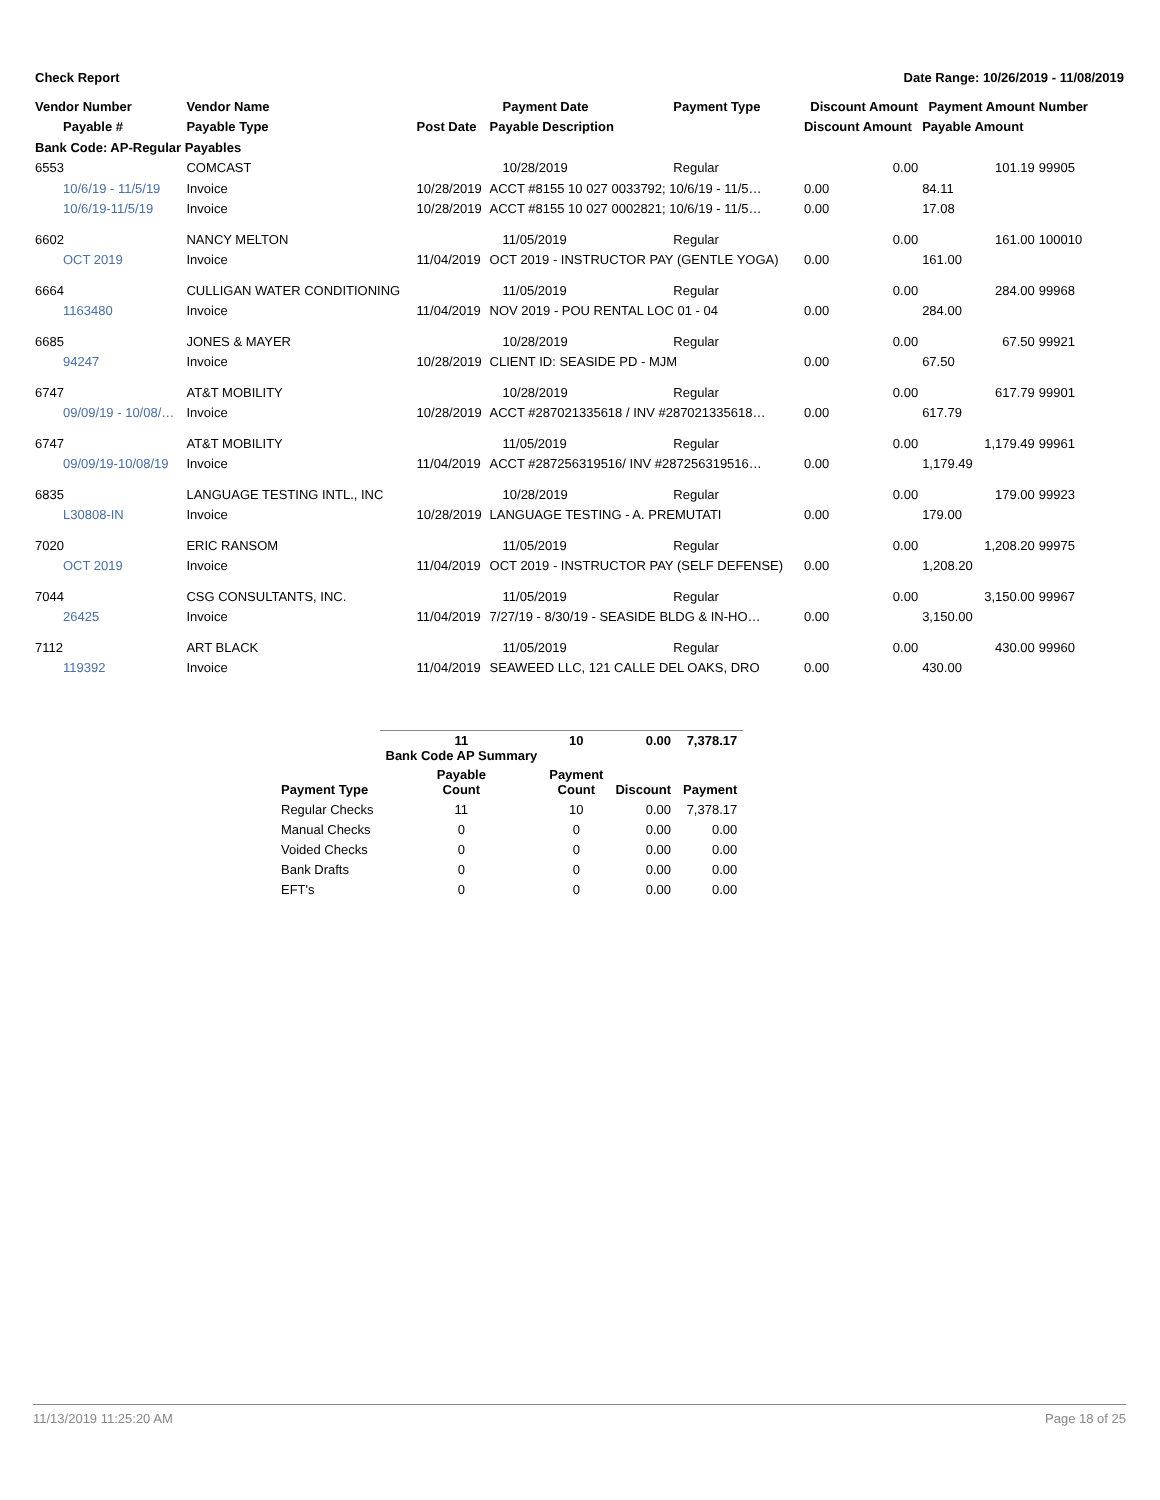Check Report Date Range: 10/26/2019 - 11/08/2019
| Vendor Number | Vendor Name | | Payment Date | Payment Type | Discount Amount | Payment Amount | Number |
| --- | --- | --- | --- | --- | --- | --- | --- |
| Payable # | Payable Type | Post Date | Payable Description | | Discount Amount | Payable Amount | |
| Bank Code: AP-Regular Payables | | | | | | | |
| 6553 | COMCAST | | 10/28/2019 | Regular | 0.00 | 101.19 | 99905 |
| 10/6/19 - 11/5/19 | Invoice | 10/28/2019 | ACCT #8155 10 027 0033792; 10/6/19 - 11/5… | | 0.00 | 84.11 | |
| 10/6/19-11/5/19 | Invoice | 10/28/2019 | ACCT #8155 10 027 0002821; 10/6/19 - 11/5… | | 0.00 | 17.08 | |
| 6602 | NANCY MELTON | | 11/05/2019 | Regular | 0.00 | 161.00 | 100010 |
| OCT 2019 | Invoice | 11/04/2019 | OCT 2019 - INSTRUCTOR PAY (GENTLE YOGA) | | 0.00 | 161.00 | |
| 6664 | CULLIGAN WATER CONDITIONING | | 11/05/2019 | Regular | 0.00 | 284.00 | 99968 |
| 1163480 | Invoice | 11/04/2019 | NOV 2019 - POU RENTAL LOC 01 - 04 | | 0.00 | 284.00 | |
| 6685 | JONES & MAYER | | 10/28/2019 | Regular | 0.00 | 67.50 | 99921 |
| 94247 | Invoice | 10/28/2019 | CLIENT ID: SEASIDE PD - MJM | | 0.00 | 67.50 | |
| 6747 | AT&T MOBILITY | | 10/28/2019 | Regular | 0.00 | 617.79 | 99901 |
| 09/09/19 - 10/08/… | Invoice | 10/28/2019 | ACCT #287021335618 / INV #287021335618… | | 0.00 | 617.79 | |
| 6747 | AT&T MOBILITY | | 11/05/2019 | Regular | 0.00 | 1,179.49 | 99961 |
| 09/09/19-10/08/19 | Invoice | 11/04/2019 | ACCT #287256319516/ INV #287256319516… | | 0.00 | 1,179.49 | |
| 6835 | LANGUAGE TESTING INTL., INC | | 10/28/2019 | Regular | 0.00 | 179.00 | 99923 |
| L30808-IN | Invoice | 10/28/2019 | LANGUAGE TESTING - A. PREMUTATI | | 0.00 | 179.00 | |
| 7020 | ERIC RANSOM | | 11/05/2019 | Regular | 0.00 | 1,208.20 | 99975 |
| OCT 2019 | Invoice | 11/04/2019 | OCT 2019 - INSTRUCTOR PAY (SELF DEFENSE) | | 0.00 | 1,208.20 | |
| 7044 | CSG CONSULTANTS, INC. | | 11/05/2019 | Regular | 0.00 | 3,150.00 | 99967 |
| 26425 | Invoice | 11/04/2019 | 7/27/19 - 8/30/19 - SEASIDE BLDG & IN-HO… | | 0.00 | 3,150.00 | |
| 7112 | ART BLACK | | 11/05/2019 | Regular | 0.00 | 430.00 | 99960 |
| 119392 | Invoice | 11/04/2019 | SEAWEED LLC, 121 CALLE DEL OAKS, DRO | | 0.00 | 430.00 | |
| | 11 Bank Code AP Summary | 10 | 0.00 | 7,378.17 |
| --- | --- | --- | --- | --- |
| Payment Type | Payable Count | Payment Count | Discount | Payment |
| Regular Checks | 11 | 10 | 0.00 | 7,378.17 |
| Manual Checks | 0 | 0 | 0.00 | 0.00 |
| Voided Checks | 0 | 0 | 0.00 | 0.00 |
| Bank Drafts | 0 | 0 | 0.00 | 0.00 |
| EFT's | 0 | 0 | 0.00 | 0.00 |
11/13/2019 11:25:20 AM Page 18 of 25